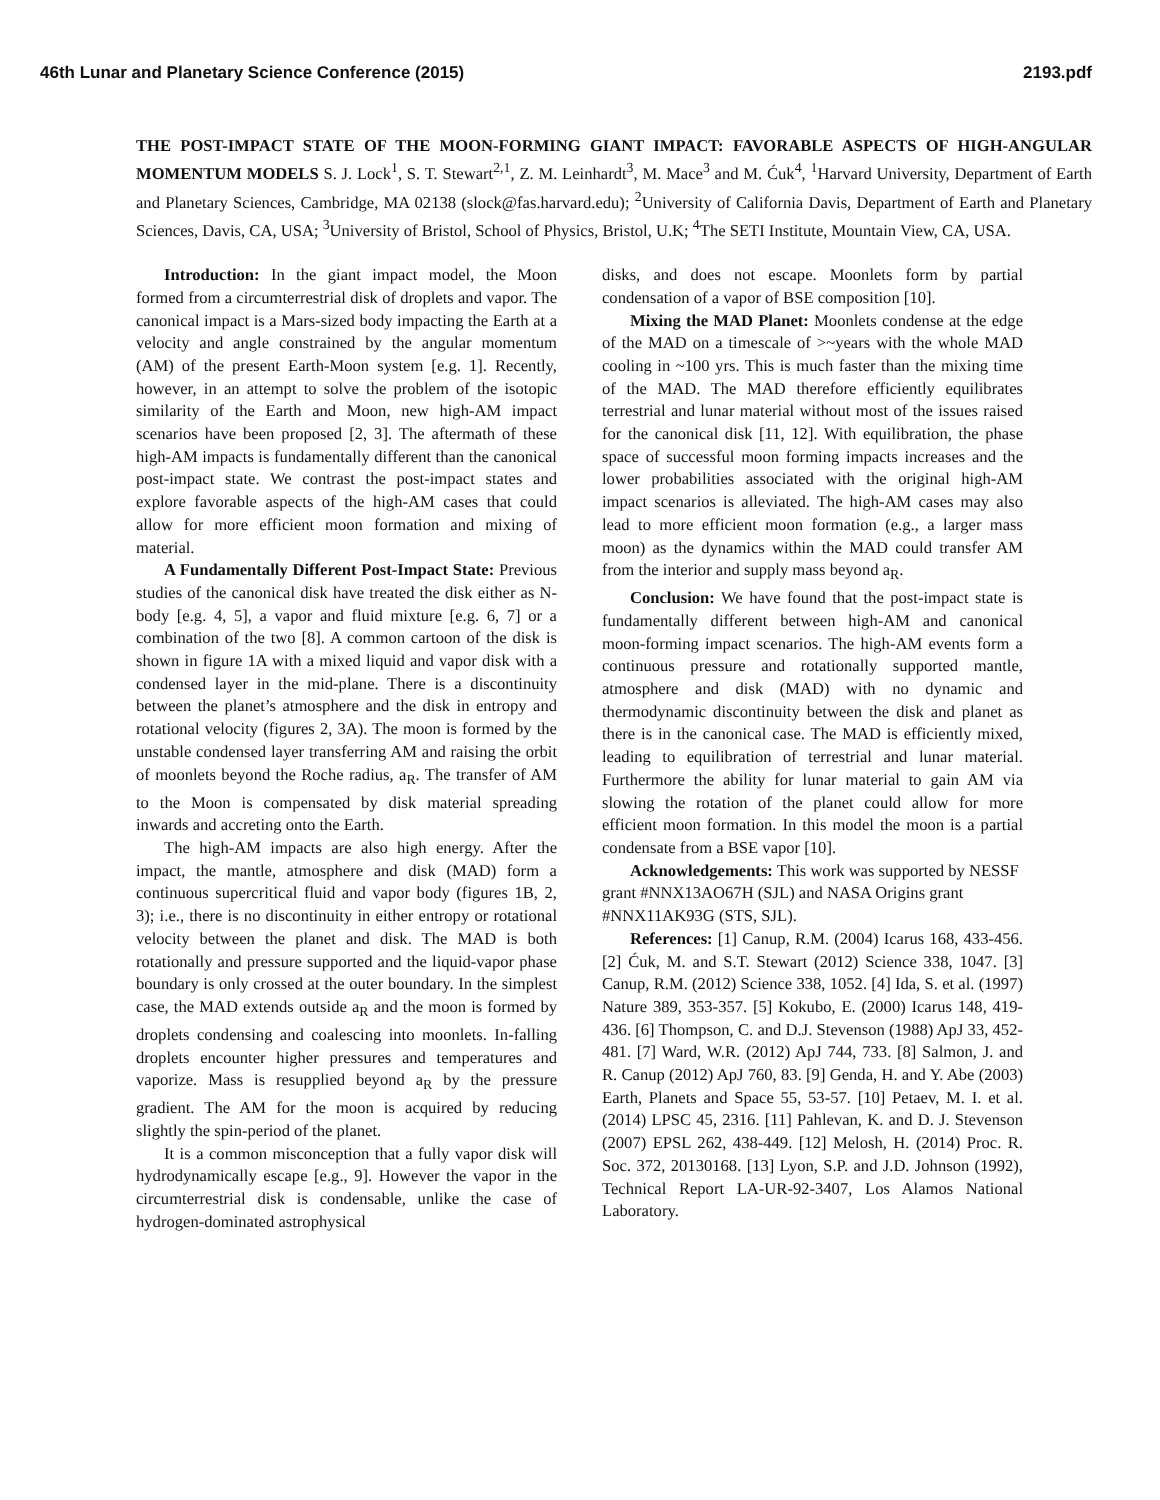46th Lunar and Planetary Science Conference (2015) 2193.pdf
THE POST-IMPACT STATE OF THE MOON-FORMING GIANT IMPACT: FAVORABLE ASPECTS OF HIGH-ANGULAR MOMENTUM MODELS S. J. Lock<sup>1</sup>, S. T. Stewart<sup>2,1</sup>, Z. M. Leinhardt<sup>3</sup>, M. Mace<sup>3</sup> and M. Ćuk<sup>4</sup>, <sup>1</sup>Harvard University, Department of Earth and Planetary Sciences, Cambridge, MA 02138 (slock@fas.harvard.edu); <sup>2</sup>University of California Davis, Department of Earth and Planetary Sciences, Davis, CA, USA; <sup>3</sup>University of Bristol, School of Physics, Bristol, U.K; <sup>4</sup>The SETI Institute, Mountain View, CA, USA.
Introduction: In the giant impact model, the Moon formed from a circumterrestrial disk of droplets and vapor. The canonical impact is a Mars-sized body impacting the Earth at a velocity and angle constrained by the angular momentum (AM) of the present Earth-Moon system [e.g. 1]. Recently, however, in an attempt to solve the problem of the isotopic similarity of the Earth and Moon, new high-AM impact scenarios have been proposed [2, 3]. The aftermath of these high-AM impacts is fundamentally different than the canonical post-impact state. We contrast the post-impact states and explore favorable aspects of the high-AM cases that could allow for more efficient moon formation and mixing of material.
A Fundamentally Different Post-Impact State: Previous studies of the canonical disk have treated the disk either as N-body [e.g. 4, 5], a vapor and fluid mixture [e.g. 6, 7] or a combination of the two [8]. A common cartoon of the disk is shown in figure 1A with a mixed liquid and vapor disk with a condensed layer in the mid-plane. There is a discontinuity between the planet’s atmosphere and the disk in entropy and rotational velocity (figures 2, 3A). The moon is formed by the unstable condensed layer transferring AM and raising the orbit of moonlets beyond the Roche radius, a<sub>R</sub>. The transfer of AM to the Moon is compensated by disk material spreading inwards and accreting onto the Earth.
The high-AM impacts are also high energy. After the impact, the mantle, atmosphere and disk (MAD) form a continuous supercritical fluid and vapor body (figures 1B, 2, 3); i.e., there is no discontinuity in either entropy or rotational velocity between the planet and disk. The MAD is both rotationally and pressure supported and the liquid-vapor phase boundary is only crossed at the outer boundary. In the simplest case, the MAD extends outside a<sub>R</sub> and the moon is formed by droplets condensing and coalescing into moonlets. In-falling droplets encounter higher pressures and temperatures and vaporize. Mass is resupplied beyond a<sub>R</sub> by the pressure gradient. The AM for the moon is acquired by reducing slightly the spin-period of the planet.
It is a common misconception that a fully vapor disk will hydrodynamically escape [e.g., 9]. However the vapor in the circumterrestrial disk is condensable, unlike the case of hydrogen-dominated astrophysical
disks, and does not escape. Moonlets form by partial condensation of a vapor of BSE composition [10].
Mixing the MAD Planet: Moonlets condense at the edge of the MAD on a timescale of >~years with the whole MAD cooling in ~100 yrs. This is much faster than the mixing time of the MAD. The MAD therefore efficiently equilibrates terrestrial and lunar material without most of the issues raised for the canonical disk [11, 12]. With equilibration, the phase space of successful moon forming impacts increases and the lower probabilities associated with the original high-AM impact scenarios is alleviated. The high-AM cases may also lead to more efficient moon formation (e.g., a larger mass moon) as the dynamics within the MAD could transfer AM from the interior and supply mass beyond a<sub>R</sub>.
Conclusion: We have found that the post-impact state is fundamentally different between high-AM and canonical moon-forming impact scenarios. The high-AM events form a continuous pressure and rotationally supported mantle, atmosphere and disk (MAD) with no dynamic and thermodynamic discontinuity between the disk and planet as there is in the canonical case. The MAD is efficiently mixed, leading to equilibration of terrestrial and lunar material. Furthermore the ability for lunar material to gain AM via slowing the rotation of the planet could allow for more efficient moon formation. In this model the moon is a partial condensate from a BSE vapor [10].
Acknowledgements: This work was supported by NESSF grant #NNX13AO67H (SJL) and NASA Origins grant #NNX11AK93G (STS, SJL).
References: [1] Canup, R.M. (2004) Icarus 168, 433-456. [2] Ćuk, M. and S.T. Stewart (2012) Science 338, 1047. [3] Canup, R.M. (2012) Science 338, 1052. [4] Ida, S. et al. (1997) Nature 389, 353-357. [5] Kokubo, E. (2000) Icarus 148, 419-436. [6] Thompson, C. and D.J. Stevenson (1988) ApJ 33, 452-481. [7] Ward, W.R. (2012) ApJ 744, 733. [8] Salmon, J. and R. Canup (2012) ApJ 760, 83. [9] Genda, H. and Y. Abe (2003) Earth, Planets and Space 55, 53-57. [10] Petaev, M. I. et al. (2014) LPSC 45, 2316. [11] Pahlevan, K. and D. J. Stevenson (2007) EPSL 262, 438-449. [12] Melosh, H. (2014) Proc. R. Soc. 372, 20130168. [13] Lyon, S.P. and J.D. Johnson (1992), Technical Report LA-UR-92-3407, Los Alamos National Laboratory.